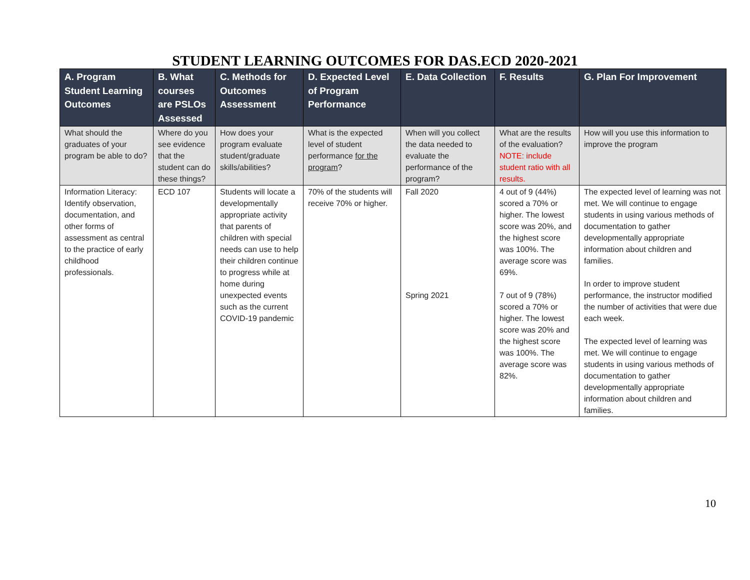STUDENT LEARNING OUTCOMES FOR DAS.ECD 2020-2021
| A. Program Student Learning Outcomes | B. What courses are PSLOs Assessed | C. Methods for Outcomes Assessment | D. Expected Level of Program Performance | E. Data Collection | F. Results | G. Plan For Improvement |
| --- | --- | --- | --- | --- | --- | --- |
| What should the graduates of your program be able to do? | Where do you see evidence that the student can do these things? | How does your program evaluate student/graduate skills/abilities? | What is the expected level of student performance for the program ? | When will you collect the data needed to evaluate the performance of the program? | What are the results of the evaluation? NOTE: include student ratio with all results. | How will you use this information to improve the program |
| Information Literacy: Identify observation, documentation, and other forms of assessment as central to the practice of early childhood professionals. | ECD 107 | Students will locate a developmentally appropriate activity that parents of children with special needs can use to help their children continue to progress while at home during unexpected events such as the current COVID-19 pandemic | 70% of the students will receive 70% or higher. | Fall 2020 Spring 2021 | 4 out of 9 (44%) scored a 70% or higher. The lowest score was 20%, and the highest score was 100%. The average score was 69%. 7 out of 9 (78%) scored a 70% or higher. The lowest score was 20% and the highest score was 100%. The average score was 82%. | The expected level of learning was not met. We will continue to engage students in using various methods of documentation to gather developmentally appropriate information about children and families. In order to improve student performance, the instructor modified the number of activities that were due each week. The expected level of learning was met. We will continue to engage students in using various methods of documentation to gather developmentally appropriate information about children and families. |
10